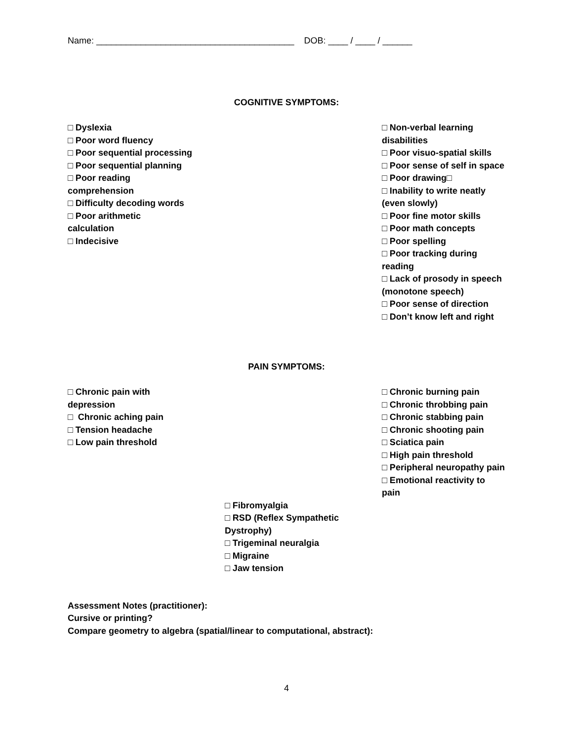Name: ________________________________________ DOB: ____ / ____ / ______
COGNITIVE SYMPTOMS:
□ Dyslexia
□ Poor word fluency
□ Poor sequential processing
□ Poor sequential planning
□ Poor reading
comprehension
□ Difficulty decoding words
□ Poor arithmetic
calculation
□ Indecisive
□ Non-verbal learning disabilities
□ Poor visuo-spatial skills
□ Poor sense of self in space
□ Poor drawing□
□ Inability to write neatly (even slowly)
□ Poor fine motor skills
□ Poor math concepts
□ Poor spelling
□ Poor tracking during reading
□ Lack of prosody in speech (monotone speech)
□ Poor sense of direction
□ Don’t know left and right
PAIN SYMPTOMS:
□ Chronic pain with
depression
□ Chronic aching pain
□ Tension headache
□ Low pain threshold
□ Chronic burning pain
□ Chronic throbbing pain
□ Chronic stabbing pain
□ Chronic shooting pain
□ Sciatica pain
□ High pain threshold
□ Peripheral neuropathy pain
□ Emotional reactivity to pain
□ Fibromyalgia
□ RSD (Reflex Sympathetic Dystrophy)
□ Trigeminal neuralgia
□ Migraine
□ Jaw tension
Assessment Notes (practitioner):
Cursive or printing?
Compare geometry to algebra (spatial/linear to computational, abstract):
4